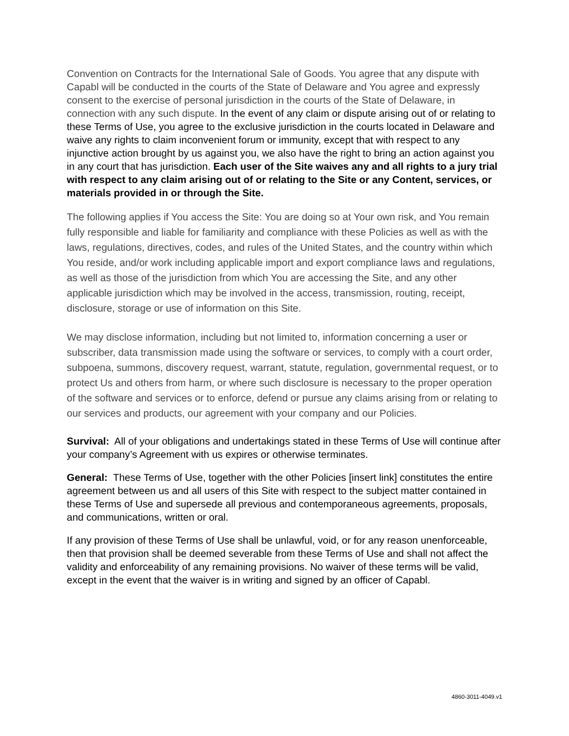Convention on Contracts for the International Sale of Goods. You agree that any dispute with Capabl will be conducted in the courts of the State of Delaware and You agree and expressly consent to the exercise of personal jurisdiction in the courts of the State of Delaware, in connection with any such dispute. In the event of any claim or dispute arising out of or relating to these Terms of Use, you agree to the exclusive jurisdiction in the courts located in Delaware and waive any rights to claim inconvenient forum or immunity, except that with respect to any injunctive action brought by us against you, we also have the right to bring an action against you in any court that has jurisdiction. Each user of the Site waives any and all rights to a jury trial with respect to any claim arising out of or relating to the Site or any Content, services, or materials provided in or through the Site.
The following applies if You access the Site: You are doing so at Your own risk, and You remain fully responsible and liable for familiarity and compliance with these Policies as well as with the laws, regulations, directives, codes, and rules of the United States, and the country within which You reside, and/or work including applicable import and export compliance laws and regulations, as well as those of the jurisdiction from which You are accessing the Site, and any other applicable jurisdiction which may be involved in the access, transmission, routing, receipt, disclosure, storage or use of information on this Site.
We may disclose information, including but not limited to, information concerning a user or subscriber, data transmission made using the software or services, to comply with a court order, subpoena, summons, discovery request, warrant, statute, regulation, governmental request, or to protect Us and others from harm, or where such disclosure is necessary to the proper operation of the software and services or to enforce, defend or pursue any claims arising from or relating to our services and products, our agreement with your company and our Policies.
Survival: All of your obligations and undertakings stated in these Terms of Use will continue after your company’s Agreement with us expires or otherwise terminates.
General: These Terms of Use, together with the other Policies [insert link] constitutes the entire agreement between us and all users of this Site with respect to the subject matter contained in these Terms of Use and supersede all previous and contemporaneous agreements, proposals, and communications, written or oral.
If any provision of these Terms of Use shall be unlawful, void, or for any reason unenforceable, then that provision shall be deemed severable from these Terms of Use and shall not affect the validity and enforceability of any remaining provisions. No waiver of these terms will be valid, except in the event that the waiver is in writing and signed by an officer of Capabl.
4860-3011-4049.v1